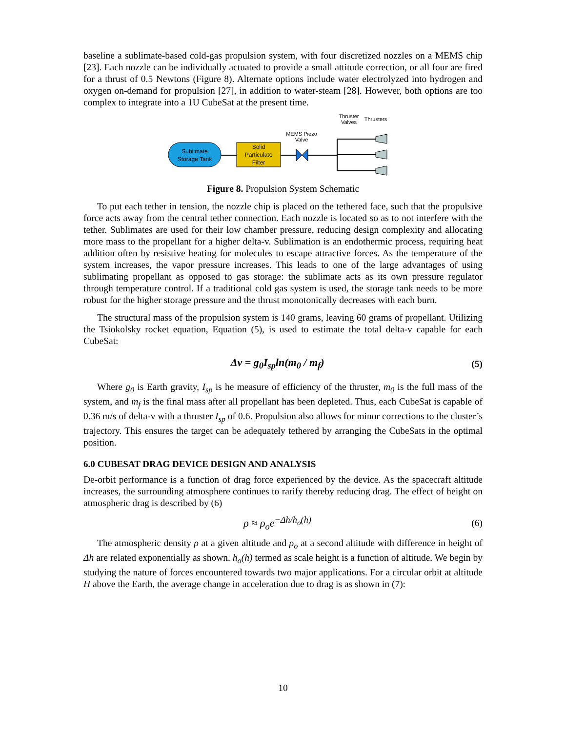baseline a sublimate-based cold-gas propulsion system, with four discretized nozzles on a MEMS chip [23]. Each nozzle can be individually actuated to provide a small attitude correction, or all four are fired for a thrust of 0.5 Newtons (Figure 8). Alternate options include water electrolyzed into hydrogen and oxygen on-demand for propulsion [27], in addition to water-steam [28]. However, both options are too complex to integrate into a 1U CubeSat at the present time.
Thruster
Valves
Thrusters
MEMS Piezo
Valve
Sublimate
Storage Tank
Solid
Particulate
Filter
Figure 8. Propulsion System Schematic
To put each tether in tension, the nozzle chip is placed on the tethered face, such that the propulsive force acts away from the central tether connection. Each nozzle is located so as to not interfere with the tether. Sublimates are used for their low chamber pressure, reducing design complexity and allocating more mass to the propellant for a higher delta-v. Sublimation is an endothermic process, requiring heat addition often by resistive heating for molecules to escape attractive forces. As the temperature of the system increases, the vapor pressure increases. This leads to one of the large advantages of using sublimating propellant as opposed to gas storage: the sublimate acts as its own pressure regulator through temperature control. If a traditional cold gas system is used, the storage tank needs to be more robust for the higher storage pressure and the thrust monotonically decreases with each burn.
The structural mass of the propulsion system is 140 grams, leaving 60 grams of propellant. Utilizing the Tsiokolsky rocket equation, Equation (5), is used to estimate the total delta-v capable for each CubeSat:
Δv = g<sub>0</sub>I<sub>sp</sub>ln(m<sub>0</sub> / m<sub>f</sub>) (5)
Where g<sub>0</sub> is Earth gravity, I<sub>sp</sub> is he measure of efficiency of the thruster, m<sub>0</sub> is the full mass of the system, and m<sub>f</sub> is the final mass after all propellant has been depleted. Thus, each CubeSat is capable of 0.36 m/s of delta-v with a thruster I<sub>sp</sub> of 0.6. Propulsion also allows for minor corrections to the cluster’s trajectory. This ensures the target can be adequately tethered by arranging the CubeSats in the optimal position.
6.0 CUBESAT DRAG DEVICE DESIGN AND ANALYSIS
De-orbit performance is a function of drag force experienced by the device. As the spacecraft altitude increases, the surrounding atmosphere continues to rarify thereby reducing drag. The effect of height on atmospheric drag is described by (6)
ρ ≈ ρ<sub>o</sub>e<sup>−Δh/h<sub>o</sub>(h)</sup> (6)
The atmospheric density ρ at a given altitude and ρ<sub>o</sub> at a second altitude with difference in height of Δh are related exponentially as shown. h<sub>o</sub>(h) termed as scale height is a function of altitude. We begin by studying the nature of forces encountered towards two major applications. For a circular orbit at altitude H above the Earth, the average change in acceleration due to drag is as shown in (7):
10